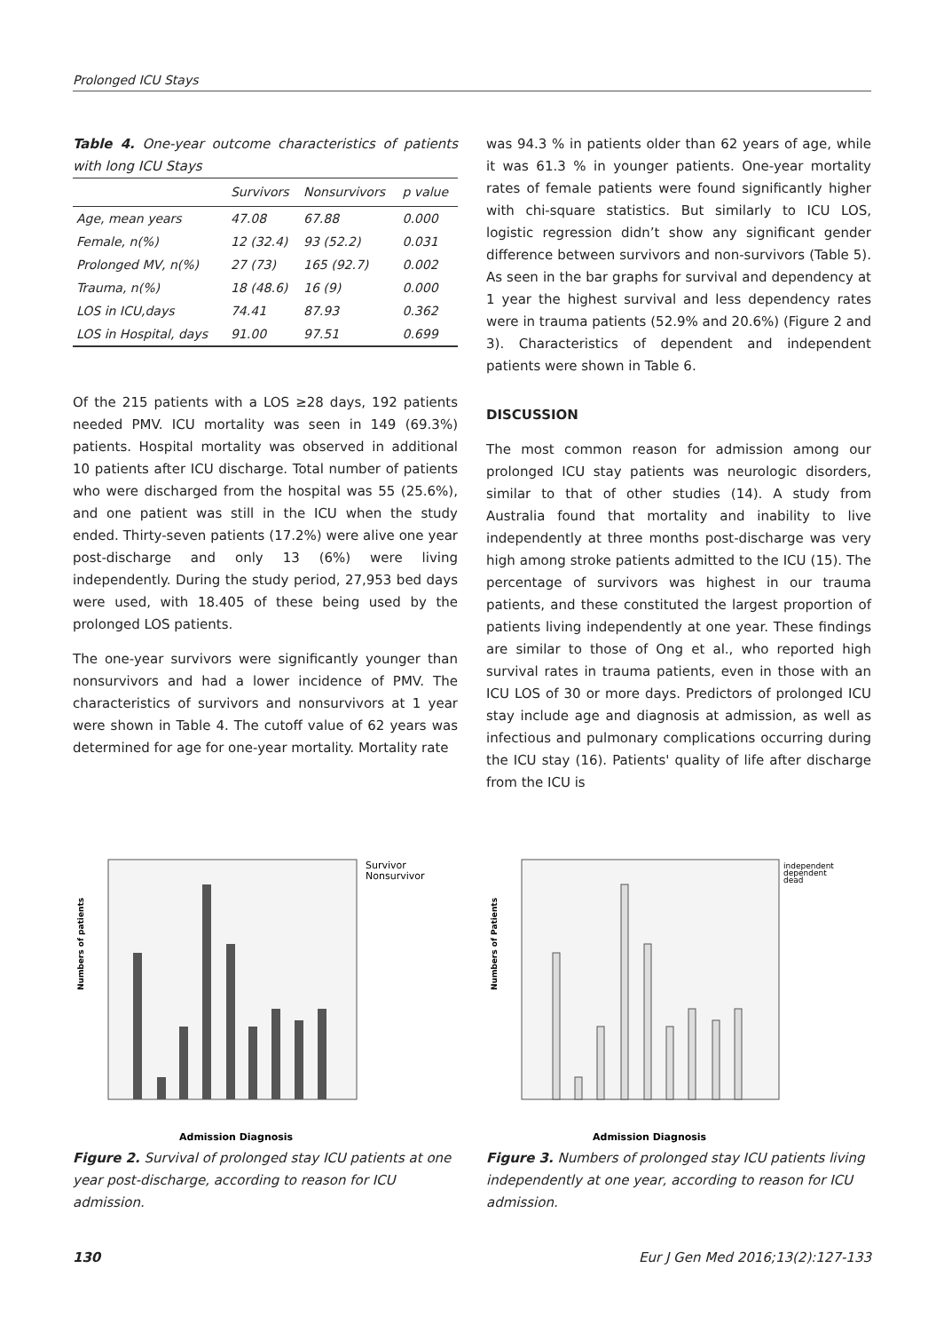Prolonged ICU Stays
Table 4. One-year outcome characteristics of patients with long ICU Stays
| | Survivors | Nonsurvivors | p value |
| --- | --- | --- | --- |
| Age, mean years | 47.08 | 67.88 | 0.000 |
| Female, n(%) | 12 (32.4) | 93 (52.2) | 0.031 |
| Prolonged MV, n(%) | 27 (73) | 165 (92.7) | 0.002 |
| Trauma, n(%) | 18 (48.6) | 16 (9) | 0.000 |
| LOS in ICU,days | 74.41 | 87.93 | 0.362 |
| LOS in Hospital, days | 91.00 | 97.51 | 0.699 |
Of the 215 patients with a LOS ≥28 days, 192 patients needed PMV. ICU mortality was seen in 149 (69.3%) patients. Hospital mortality was observed in additional 10 patients after ICU discharge. Total number of patients who were discharged from the hospital was 55 (25.6%), and one patient was still in the ICU when the study ended. Thirty-seven patients (17.2%) were alive one year post-discharge and only 13 (6%) were living independently. During the study period, 27,953 bed days were used, with 18.405 of these being used by the prolonged LOS patients.
The one-year survivors were significantly younger than nonsurvivors and had a lower incidence of PMV. The characteristics of survivors and nonsurvivors at 1 year were shown in Table 4. The cutoff value of 62 years was determined for age for one-year mortality. Mortality rate
was 94.3 % in patients older than 62 years of age, while it was 61.3 % in younger patients. One-year mortality rates of female patients were found significantly higher with chi-square statistics. But similarly to ICU LOS, logistic regression didn’t show any significant gender difference between survivors and non-survivors (Table 5). As seen in the bar graphs for survival and dependency at 1 year the highest survival and less dependency rates were in trauma patients (52.9% and 20.6%) (Figure 2 and 3). Characteristics of dependent and independent patients were shown in Table 6.
DISCUSSION
The most common reason for admission among our prolonged ICU stay patients was neurologic disorders, similar to that of other studies (14). A study from Australia found that mortality and inability to live independently at three months post-discharge was very high among stroke patients admitted to the ICU (15). The percentage of survivors was highest in our trauma patients, and these constituted the largest proportion of patients living independently at one year. These findings are similar to those of Ong et al., who reported high survival rates in trauma patients, even in those with an ICU LOS of 30 or more days. Predictors of prolonged ICU stay include age and diagnosis at admission, as well as infectious and pulmonary complications occurring during the ICU stay (16). Patients' quality of life after discharge from the ICU is
Numbers of patients
Survivor
Nonsurvivor
Admission Diagnosis
Figure 2. Survival of prolonged stay ICU patients at one year post-discharge, according to reason for ICU admission.
Numbers of Patients
independent
dependent
dead
Admission Diagnosis
Figure 3. Numbers of prolonged stay ICU patients living independently at one year, according to reason for ICU admission.
130 Eur J Gen Med 2016;13(2):127-133